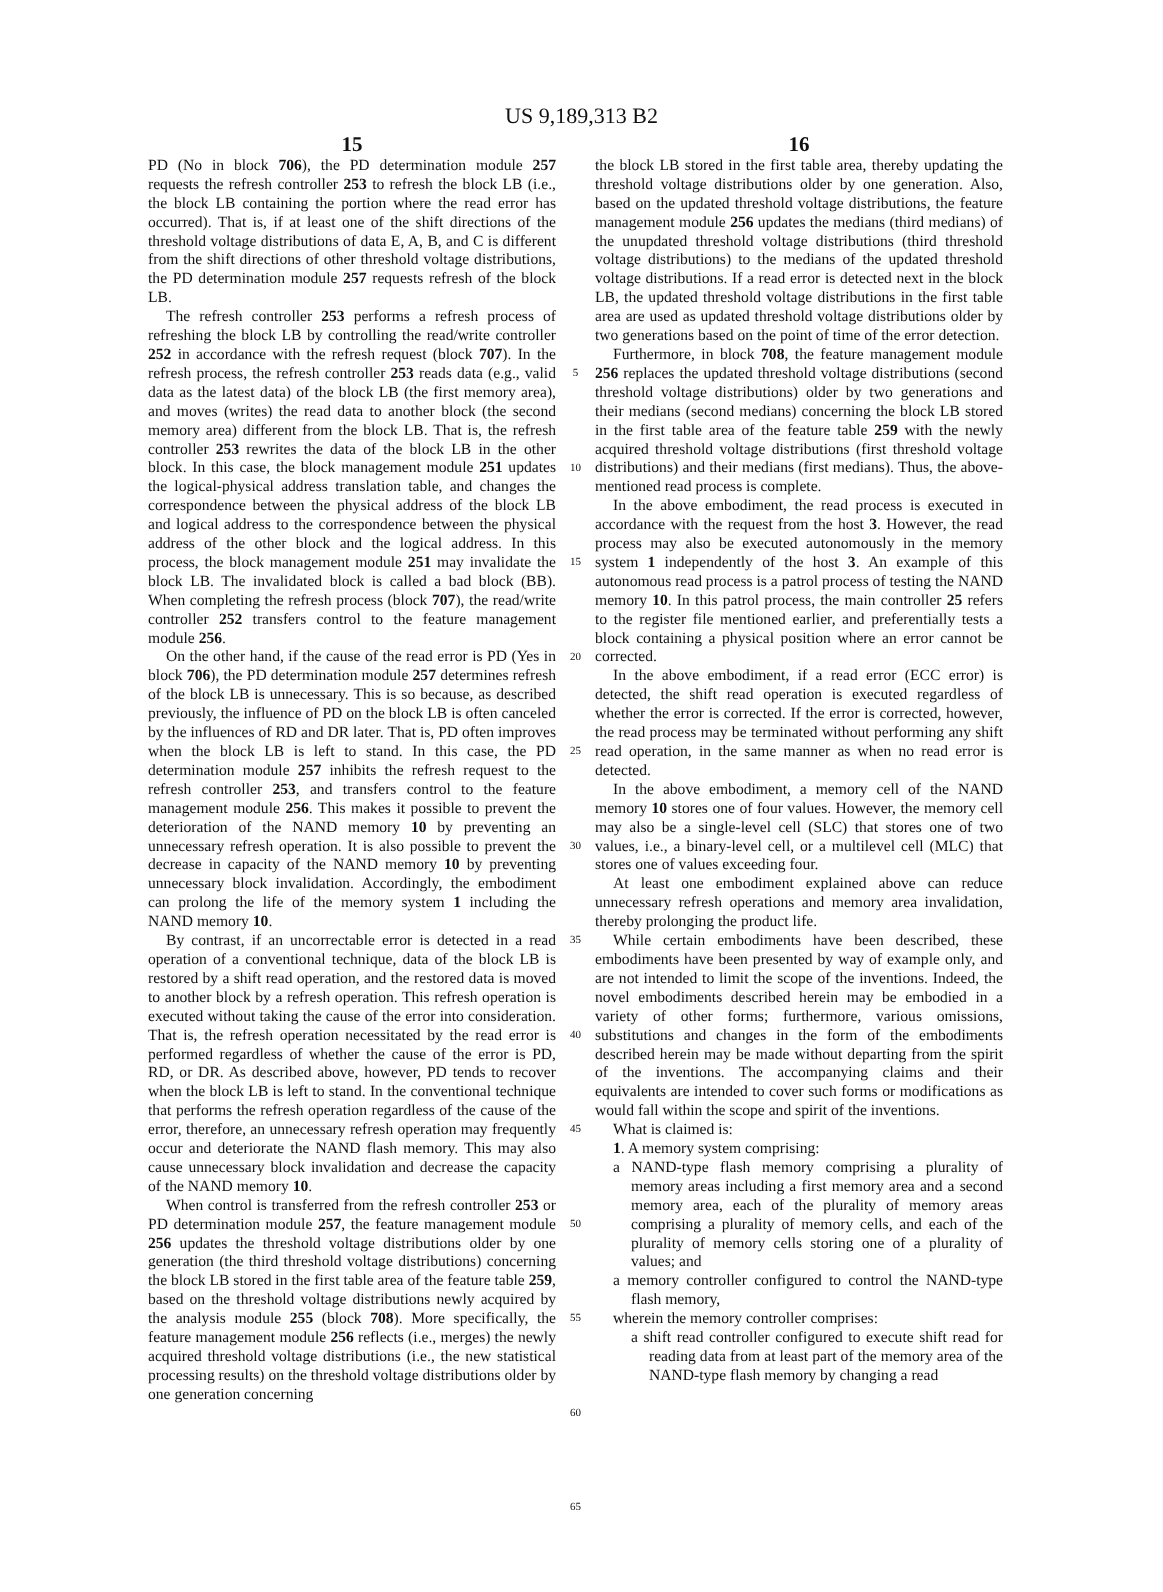US 9,189,313 B2
15
PD (No in block 706), the PD determination module 257 requests the refresh controller 253 to refresh the block LB (i.e., the block LB containing the portion where the read error has occurred). That is, if at least one of the shift directions of the threshold voltage distributions of data E, A, B, and C is different from the shift directions of other threshold voltage distributions, the PD determination module 257 requests refresh of the block LB.
The refresh controller 253 performs a refresh process of refreshing the block LB by controlling the read/write controller 252 in accordance with the refresh request (block 707). In the refresh process, the refresh controller 253 reads data (e.g., valid data as the latest data) of the block LB (the first memory area), and moves (writes) the read data to another block (the second memory area) different from the block LB. That is, the refresh controller 253 rewrites the data of the block LB in the other block. In this case, the block management module 251 updates the logical-physical address translation table, and changes the correspondence between the physical address of the block LB and logical address to the correspondence between the physical address of the other block and the logical address. In this process, the block management module 251 may invalidate the block LB. The invalidated block is called a bad block (BB). When completing the refresh process (block 707), the read/write controller 252 transfers control to the feature management module 256.
On the other hand, if the cause of the read error is PD (Yes in block 706), the PD determination module 257 determines refresh of the block LB is unnecessary. This is so because, as described previously, the influence of PD on the block LB is often canceled by the influences of RD and DR later. That is, PD often improves when the block LB is left to stand. In this case, the PD determination module 257 inhibits the refresh request to the refresh controller 253, and transfers control to the feature management module 256. This makes it possible to prevent the deterioration of the NAND memory 10 by preventing an unnecessary refresh operation. It is also possible to prevent the decrease in capacity of the NAND memory 10 by preventing unnecessary block invalidation. Accordingly, the embodiment can prolong the life of the memory system 1 including the NAND memory 10.
By contrast, if an uncorrectable error is detected in a read operation of a conventional technique, data of the block LB is restored by a shift read operation, and the restored data is moved to another block by a refresh operation. This refresh operation is executed without taking the cause of the error into consideration. That is, the refresh operation necessitated by the read error is performed regardless of whether the cause of the error is PD, RD, or DR. As described above, however, PD tends to recover when the block LB is left to stand. In the conventional technique that performs the refresh operation regardless of the cause of the error, therefore, an unnecessary refresh operation may frequently occur and deteriorate the NAND flash memory. This may also cause unnecessary block invalidation and decrease the capacity of the NAND memory 10.
When control is transferred from the refresh controller 253 or PD determination module 257, the feature management module 256 updates the threshold voltage distributions older by one generation (the third threshold voltage distributions) concerning the block LB stored in the first table area of the feature table 259, based on the threshold voltage distributions newly acquired by the analysis module 255 (block 708). More specifically, the feature management module 256 reflects (i.e., merges) the newly acquired threshold voltage distributions (i.e., the new statistical processing results) on the threshold voltage distributions older by one generation concerning
5
10
15
20
25
30
35
40
45
50
55
60
65
16
the block LB stored in the first table area, thereby updating the threshold voltage distributions older by one generation. Also, based on the updated threshold voltage distributions, the feature management module 256 updates the medians (third medians) of the unupdated threshold voltage distributions (third threshold voltage distributions) to the medians of the updated threshold voltage distributions. If a read error is detected next in the block LB, the updated threshold voltage distributions in the first table area are used as updated threshold voltage distributions older by two generations based on the point of time of the error detection.
Furthermore, in block 708, the feature management module 256 replaces the updated threshold voltage distributions (second threshold voltage distributions) older by two generations and their medians (second medians) concerning the block LB stored in the first table area of the feature table 259 with the newly acquired threshold voltage distributions (first threshold voltage distributions) and their medians (first medians). Thus, the above-mentioned read process is complete.
In the above embodiment, the read process is executed in accordance with the request from the host 3. However, the read process may also be executed autonomously in the memory system 1 independently of the host 3. An example of this autonomous read process is a patrol process of testing the NAND memory 10. In this patrol process, the main controller 25 refers to the register file mentioned earlier, and preferentially tests a block containing a physical position where an error cannot be corrected.
In the above embodiment, if a read error (ECC error) is detected, the shift read operation is executed regardless of whether the error is corrected. If the error is corrected, however, the read process may be terminated without performing any shift read operation, in the same manner as when no read error is detected.
In the above embodiment, a memory cell of the NAND memory 10 stores one of four values. However, the memory cell may also be a single-level cell (SLC) that stores one of two values, i.e., a binary-level cell, or a multilevel cell (MLC) that stores one of values exceeding four.
At least one embodiment explained above can reduce unnecessary refresh operations and memory area invalidation, thereby prolonging the product life.
While certain embodiments have been described, these embodiments have been presented by way of example only, and are not intended to limit the scope of the inventions. Indeed, the novel embodiments described herein may be embodied in a variety of other forms; furthermore, various omissions, substitutions and changes in the form of the embodiments described herein may be made without departing from the spirit of the inventions. The accompanying claims and their equivalents are intended to cover such forms or modifications as would fall within the scope and spirit of the inventions.
What is claimed is:
1. A memory system comprising:
a NAND-type flash memory comprising a plurality of memory areas including a first memory area and a second memory area, each of the plurality of memory areas comprising a plurality of memory cells, and each of the plurality of memory cells storing one of a plurality of values; and
a memory controller configured to control the NAND-type flash memory,
wherein the memory controller comprises:
a shift read controller configured to execute shift read for reading data from at least part of the memory area of the NAND-type flash memory by changing a read